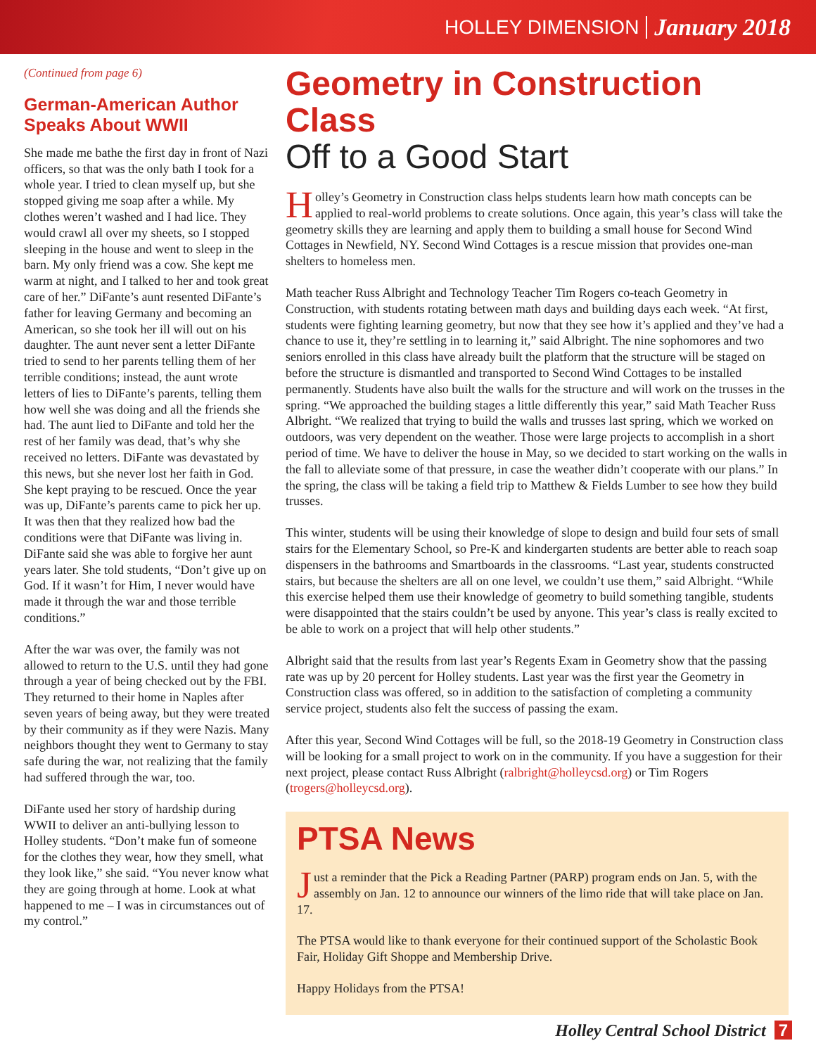HOLLEY DIMENSION January 2018
(Continued from page 6)
German-American Author Speaks About WWII
She made me bathe the first day in front of Nazi officers, so that was the only bath I took for a whole year. I tried to clean myself up, but she stopped giving me soap after a while. My clothes weren’t washed and I had lice. They would crawl all over my sheets, so I stopped sleeping in the house and went to sleep in the barn. My only friend was a cow. She kept me warm at night, and I talked to her and took great care of her.” DiFante’s aunt resented DiFante’s father for leaving Germany and becoming an American, so she took her ill will out on his daughter. The aunt never sent a letter DiFante tried to send to her parents telling them of her terrible conditions; instead, the aunt wrote letters of lies to DiFante’s parents, telling them how well she was doing and all the friends she had. The aunt lied to DiFante and told her the rest of her family was dead, that’s why she received no letters. DiFante was devastated by this news, but she never lost her faith in God. She kept praying to be rescued. Once the year was up, DiFante’s parents came to pick her up. It was then that they realized how bad the conditions were that DiFante was living in. DiFante said she was able to forgive her aunt years later. She told students, “Don’t give up on God. If it wasn’t for Him, I never would have made it through the war and those terrible conditions.”
After the war was over, the family was not allowed to return to the U.S. until they had gone through a year of being checked out by the FBI. They returned to their home in Naples after seven years of being away, but they were treated by their community as if they were Nazis. Many neighbors thought they went to Germany to stay safe during the war, not realizing that the family had suffered through the war, too.
DiFante used her story of hardship during WWII to deliver an anti-bullying lesson to Holley students. “Don’t make fun of someone for the clothes they wear, how they smell, what they look like,” she said. “You never know what they are going through at home. Look at what happened to me – I was in circumstances out of my control.”
Geometry in Construction Class
Off to a Good Start
Holley’s Geometry in Construction class helps students learn how math concepts can be applied to real-world problems to create solutions. Once again, this year’s class will take the geometry skills they are learning and apply them to building a small house for Second Wind Cottages in Newfield, NY. Second Wind Cottages is a rescue mission that provides one-man shelters to homeless men.
Math teacher Russ Albright and Technology Teacher Tim Rogers co-teach Geometry in Construction, with students rotating between math days and building days each week. “At first, students were fighting learning geometry, but now that they see how it’s applied and they’ve had a chance to use it, they’re settling in to learning it,” said Albright. The nine sophomores and two seniors enrolled in this class have already built the platform that the structure will be staged on before the structure is dismantled and transported to Second Wind Cottages to be installed permanently. Students have also built the walls for the structure and will work on the trusses in the spring. “We approached the building stages a little differently this year,” said Math Teacher Russ Albright. “We realized that trying to build the walls and trusses last spring, which we worked on outdoors, was very dependent on the weather. Those were large projects to accomplish in a short period of time. We have to deliver the house in May, so we decided to start working on the walls in the fall to alleviate some of that pressure, in case the weather didn’t cooperate with our plans.” In the spring, the class will be taking a field trip to Matthew & Fields Lumber to see how they build trusses.
This winter, students will be using their knowledge of slope to design and build four sets of small stairs for the Elementary School, so Pre-K and kindergarten students are better able to reach soap dispensers in the bathrooms and Smartboards in the classrooms. “Last year, students constructed stairs, but because the shelters are all on one level, we couldn’t use them,” said Albright. “While this exercise helped them use their knowledge of geometry to build something tangible, students were disappointed that the stairs couldn’t be used by anyone. This year’s class is really excited to be able to work on a project that will help other students.”
Albright said that the results from last year’s Regents Exam in Geometry show that the passing rate was up by 20 percent for Holley students. Last year was the first year the Geometry in Construction class was offered, so in addition to the satisfaction of completing a community service project, students also felt the success of passing the exam.
After this year, Second Wind Cottages will be full, so the 2018-19 Geometry in Construction class will be looking for a small project to work on in the community. If you have a suggestion for their next project, please contact Russ Albright (ralbright@holleycsd.org) or Tim Rogers (trogers@holleycsd.org).
PTSA News
Just a reminder that the Pick a Reading Partner (PARP) program ends on Jan. 5, with the assembly on Jan. 12 to announce our winners of the limo ride that will take place on Jan. 17.
The PTSA would like to thank everyone for their continued support of the Scholastic Book Fair, Holiday Gift Shoppe and Membership Drive.
Happy Holidays from the PTSA!
Holley Central School District 7